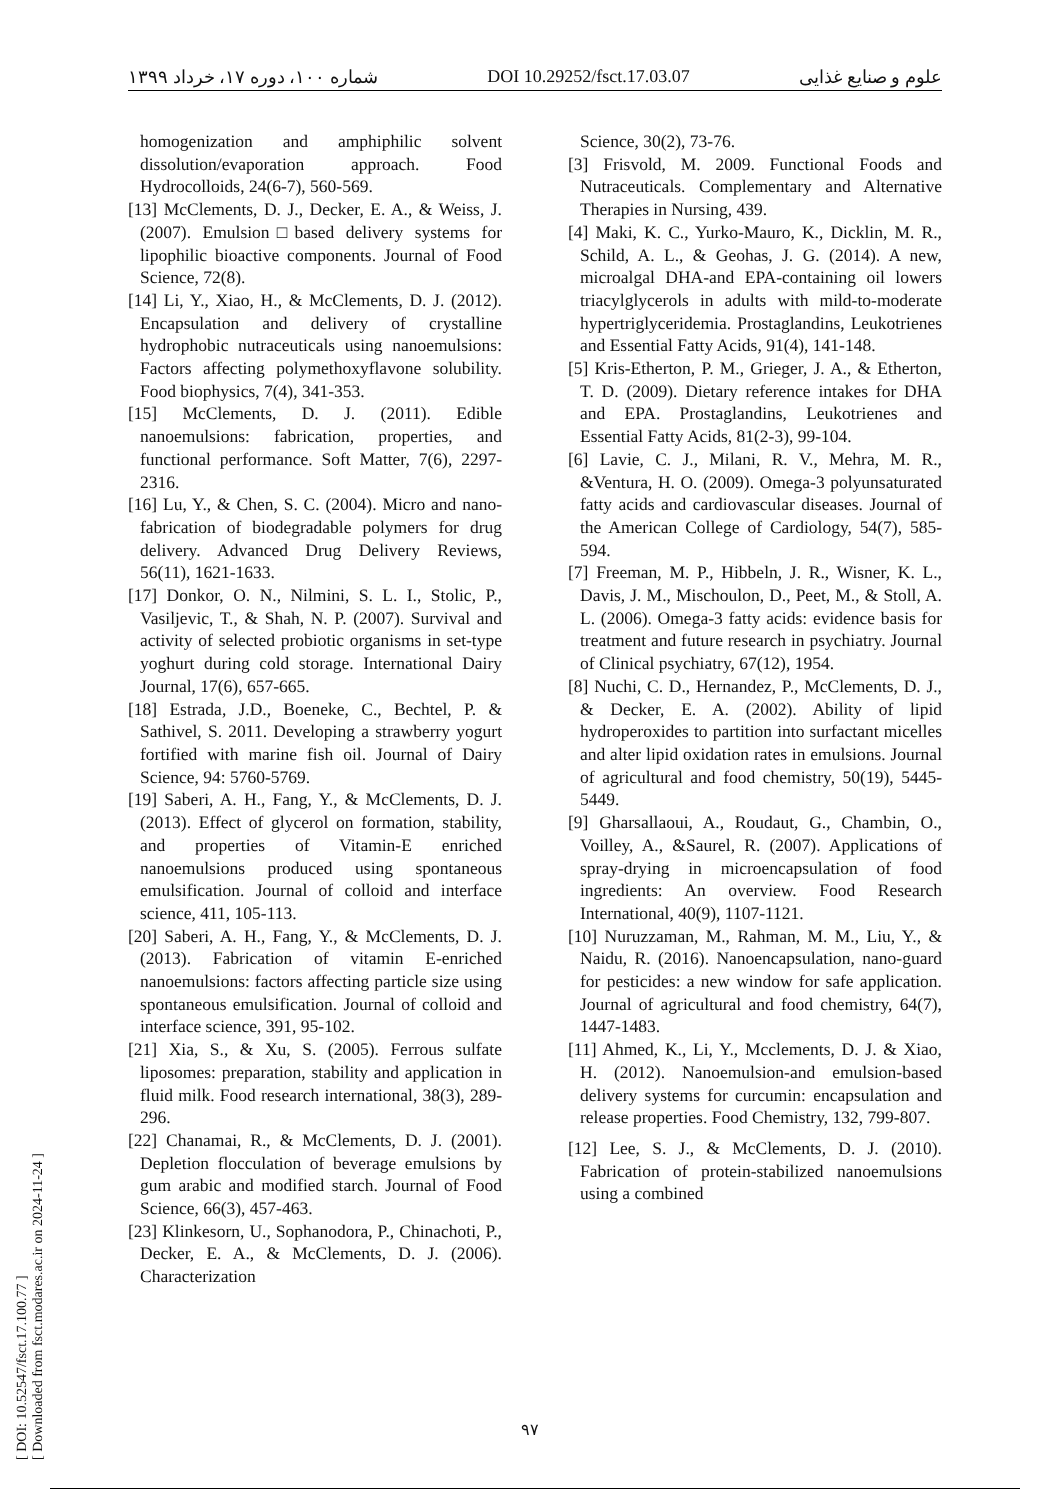شماره ۱۰۰، دوره ۱۷، خرداد ۱۳۹۹ DOI 10.29252/fsct.17.03.07 علوم و صنایع غذایی
Science, 30(2), 73-76.
[3] Frisvold, M. 2009. Functional Foods and Nutraceuticals. Complementary and Alternative Therapies in Nursing, 439.
[4] Maki, K. C., Yurko-Mauro, K., Dicklin, M. R., Schild, A. L., & Geohas, J. G. (2014). A new, microalgal DHA-and EPA-containing oil lowers triacylglycerols in adults with mild-to-moderate hypertriglyceridemia. Prostaglandins, Leukotrienes and Essential Fatty Acids, 91(4), 141-148.
[5] Kris-Etherton, P. M., Grieger, J. A., & Etherton, T. D. (2009). Dietary reference intakes for DHA and EPA. Prostaglandins, Leukotrienes and Essential Fatty Acids, 81(2-3), 99-104.
[6] Lavie, C. J., Milani, R. V., Mehra, M. R., &Ventura, H. O. (2009). Omega-3 polyunsaturated fatty acids and cardiovascular diseases. Journal of the American College of Cardiology, 54(7), 585-594.
[7] Freeman, M. P., Hibbeln, J. R., Wisner, K. L., Davis, J. M., Mischoulon, D., Peet, M., & Stoll, A. L. (2006). Omega-3 fatty acids: evidence basis for treatment and future research in psychiatry. Journal of Clinical psychiatry, 67(12), 1954.
[8] Nuchi, C. D., Hernandez, P., McClements, D. J., & Decker, E. A. (2002). Ability of lipid hydroperoxides to partition into surfactant micelles and alter lipid oxidation rates in emulsions. Journal of agricultural and food chemistry, 50(19), 5445-5449.
[9] Gharsallaoui, A., Roudaut, G., Chambin, O., Voilley, A., &Saurel, R. (2007). Applications of spray-drying in microencapsulation of food ingredients: An overview. Food Research International, 40(9), 1107-1121.
[10] Nuruzzaman, M., Rahman, M. M., Liu, Y., & Naidu, R. (2016). Nanoencapsulation, nano-guard for pesticides: a new window for safe application. Journal of agricultural and food chemistry, 64(7), 1447-1483.
[11] Ahmed, K., Li, Y., Mcclements, D. J. & Xiao, H. (2012). Nanoemulsion-and emulsion-based delivery systems for curcumin: encapsulation and release properties. Food Chemistry, 132, 799-807.
[12] Lee, S. J., & McClements, D. J. (2010). Fabrication of protein-stabilized nanoemulsions using a combined
homogenization and amphiphilic solvent dissolution/evaporation approach. Food Hydrocolloids, 24(6-7), 560-569.
[13] McClements, D. J., Decker, E. A., & Weiss, J. (2007). Emulsion□based delivery systems for lipophilic bioactive components. Journal of Food Science, 72(8).
[14] Li, Y., Xiao, H., & McClements, D. J. (2012). Encapsulation and delivery of crystalline hydrophobic nutraceuticals using nanoemulsions: Factors affecting polymethoxyflavone solubility. Food biophysics, 7(4), 341-353.
[15] McClements, D. J. (2011). Edible nanoemulsions: fabrication, properties, and functional performance. Soft Matter, 7(6), 2297-2316.
[16] Lu, Y., & Chen, S. C. (2004). Micro and nano-fabrication of biodegradable polymers for drug delivery. Advanced Drug Delivery Reviews, 56(11), 1621-1633.
[17] Donkor, O. N., Nilmini, S. L. I., Stolic, P., Vasiljevic, T., & Shah, N. P. (2007). Survival and activity of selected probiotic organisms in set-type yoghurt during cold storage. International Dairy Journal, 17(6), 657-665.
[18] Estrada, J.D., Boeneke, C., Bechtel, P. & Sathivel, S. 2011. Developing a strawberry yogurt fortified with marine fish oil. Journal of Dairy Science, 94: 5760-5769.
[19] Saberi, A. H., Fang, Y., & McClements, D. J. (2013). Effect of glycerol on formation, stability, and properties of Vitamin-E enriched nanoemulsions produced using spontaneous emulsification. Journal of colloid and interface science, 411, 105-113.
[20] Saberi, A. H., Fang, Y., & McClements, D. J. (2013). Fabrication of vitamin E-enriched nanoemulsions: factors affecting particle size using spontaneous emulsification. Journal of colloid and interface science, 391, 95-102.
[21] Xia, S., & Xu, S. (2005). Ferrous sulfate liposomes: preparation, stability and application in fluid milk. Food research international, 38(3), 289-296.
[22] Chanamai, R., & McClements, D. J. (2001). Depletion flocculation of beverage emulsions by gum arabic and modified starch. Journal of Food Science, 66(3), 457-463.
[23] Klinkesorn, U., Sophanodora, P., Chinachoti, P., Decker, E. A., & McClements, D. J. (2006). Characterization
۹۷
[ DOI: 10.52547/fsct.17.100.77 ]
[ Downloaded from fsct.modares.ac.ir on 2024-11-24 ]